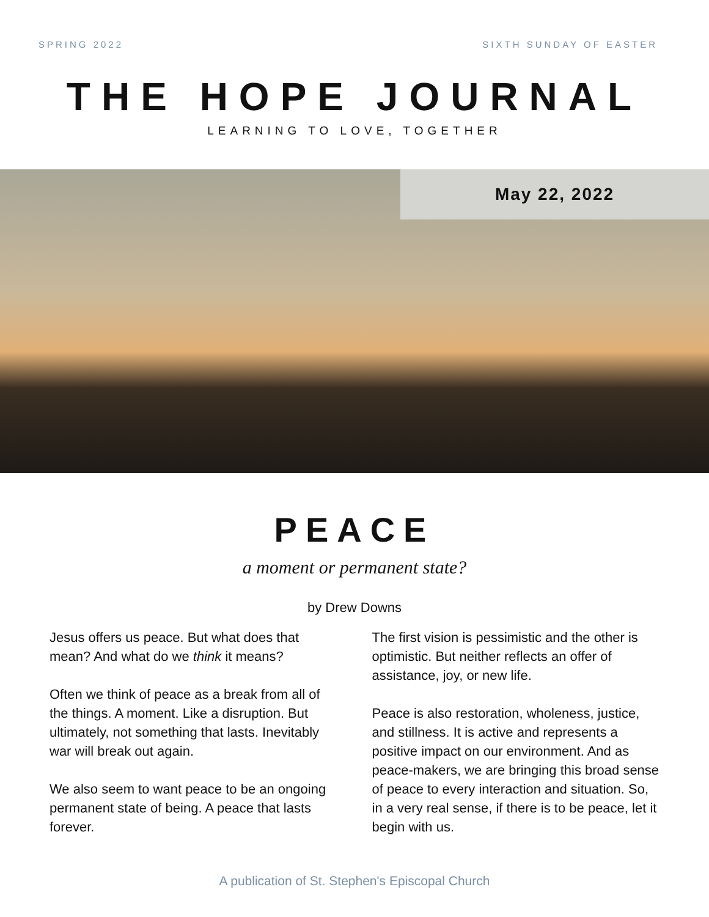SPRING 2022 SIXTH SUNDAY OF EASTER
THE HOPE JOURNAL
LEARNING TO LOVE, TOGETHER
May 22, 2022
PEACE
a moment or permanent state?
by Drew Downs
Jesus offers us peace. But what does that mean? And what do we think it means?
Often we think of peace as a break from all of the things. A moment. Like a disruption. But ultimately, not something that lasts. Inevitably war will break out again.
We also seem to want peace to be an ongoing permanent state of being. A peace that lasts forever.
The first vision is pessimistic and the other is optimistic. But neither reflects an offer of assistance, joy, or new life.
Peace is also restoration, wholeness, justice, and stillness. It is active and represents a positive impact on our environment. And as peace-makers, we are bringing this broad sense of peace to every interaction and situation. So, in a very real sense, if there is to be peace, let it begin with us.
A publication of St. Stephen's Episcopal Church